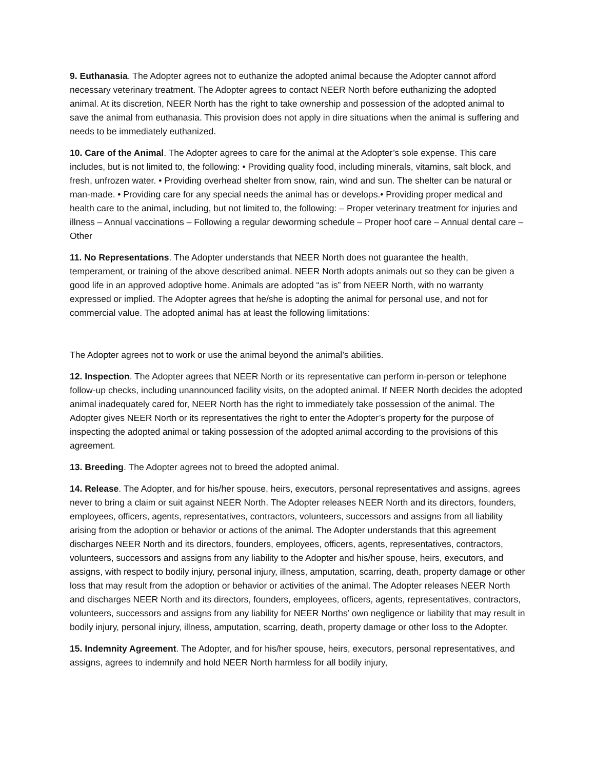9. Euthanasia. The Adopter agrees not to euthanize the adopted animal because the Adopter cannot afford necessary veterinary treatment. The Adopter agrees to contact NEER North before euthanizing the adopted animal. At its discretion, NEER North has the right to take ownership and possession of the adopted animal to save the animal from euthanasia. This provision does not apply in dire situations when the animal is suffering and needs to be immediately euthanized.
10. Care of the Animal. The Adopter agrees to care for the animal at the Adopter’s sole expense. This care includes, but is not limited to, the following: • Providing quality food, including minerals, vitamins, salt block, and fresh, unfrozen water. • Providing overhead shelter from snow, rain, wind and sun. The shelter can be natural or man-made. • Providing care for any special needs the animal has or develops.• Providing proper medical and health care to the animal, including, but not limited to, the following: – Proper veterinary treatment for injuries and illness – Annual vaccinations – Following a regular deworming schedule – Proper hoof care – Annual dental care – Other
11. No Representations. The Adopter understands that NEER North does not guarantee the health, temperament, or training of the above described animal. NEER North adopts animals out so they can be given a good life in an approved adoptive home. Animals are adopted “as is” from NEER North, with no warranty expressed or implied. The Adopter agrees that he/she is adopting the animal for personal use, and not for commercial value. The adopted animal has at least the following limitations:
The Adopter agrees not to work or use the animal beyond the animal’s abilities.
12. Inspection. The Adopter agrees that NEER North or its representative can perform in-person or telephone follow-up checks, including unannounced facility visits, on the adopted animal. If NEER North decides the adopted animal inadequately cared for, NEER North has the right to immediately take possession of the animal. The Adopter gives NEER North or its representatives the right to enter the Adopter’s property for the purpose of inspecting the adopted animal or taking possession of the adopted animal according to the provisions of this agreement.
13. Breeding. The Adopter agrees not to breed the adopted animal.
14. Release. The Adopter, and for his/her spouse, heirs, executors, personal representatives and assigns, agrees never to bring a claim or suit against NEER North. The Adopter releases NEER North and its directors, founders, employees, officers, agents, representatives, contractors, volunteers, successors and assigns from all liability arising from the adoption or behavior or actions of the animal. The Adopter understands that this agreement discharges NEER North and its directors, founders, employees, officers, agents, representatives, contractors, volunteers, successors and assigns from any liability to the Adopter and his/her spouse, heirs, executors, and assigns, with respect to bodily injury, personal injury, illness, amputation, scarring, death, property damage or other loss that may result from the adoption or behavior or activities of the animal. The Adopter releases NEER North and discharges NEER North and its directors, founders, employees, officers, agents, representatives, contractors, volunteers, successors and assigns from any liability for NEER Norths’ own negligence or liability that may result in bodily injury, personal injury, illness, amputation, scarring, death, property damage or other loss to the Adopter.
15. Indemnity Agreement. The Adopter, and for his/her spouse, heirs, executors, personal representatives, and assigns, agrees to indemnify and hold NEER North harmless for all bodily injury,